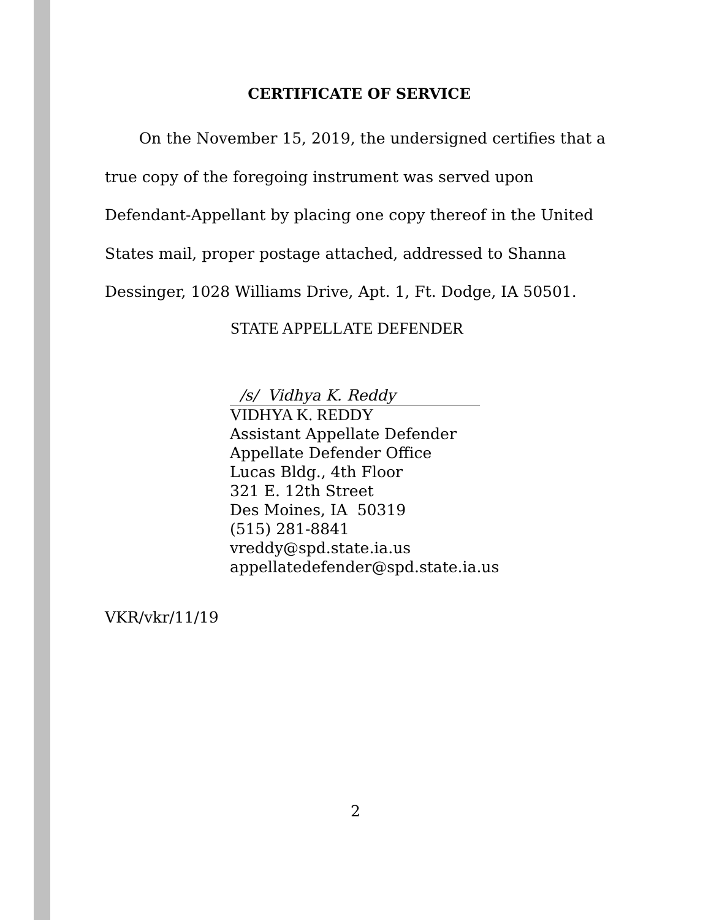CERTIFICATE OF SERVICE
On the November 15, 2019, the undersigned certifies that a true copy of the foregoing instrument was served upon Defendant-Appellant by placing one copy thereof in the United States mail, proper postage attached, addressed to Shanna Dessinger, 1028 Williams Drive, Apt. 1, Ft. Dodge, IA 50501.
STATE APPELLATE DEFENDER
/s/ Vidhya K. Reddy
VIDHYA K. REDDY
Assistant Appellate Defender
Appellate Defender Office
Lucas Bldg., 4th Floor
321 E. 12th Street
Des Moines, IA 50319
(515) 281-8841
vreddy@spd.state.ia.us
appellatedefender@spd.state.ia.us
VKR/vkr/11/19
2